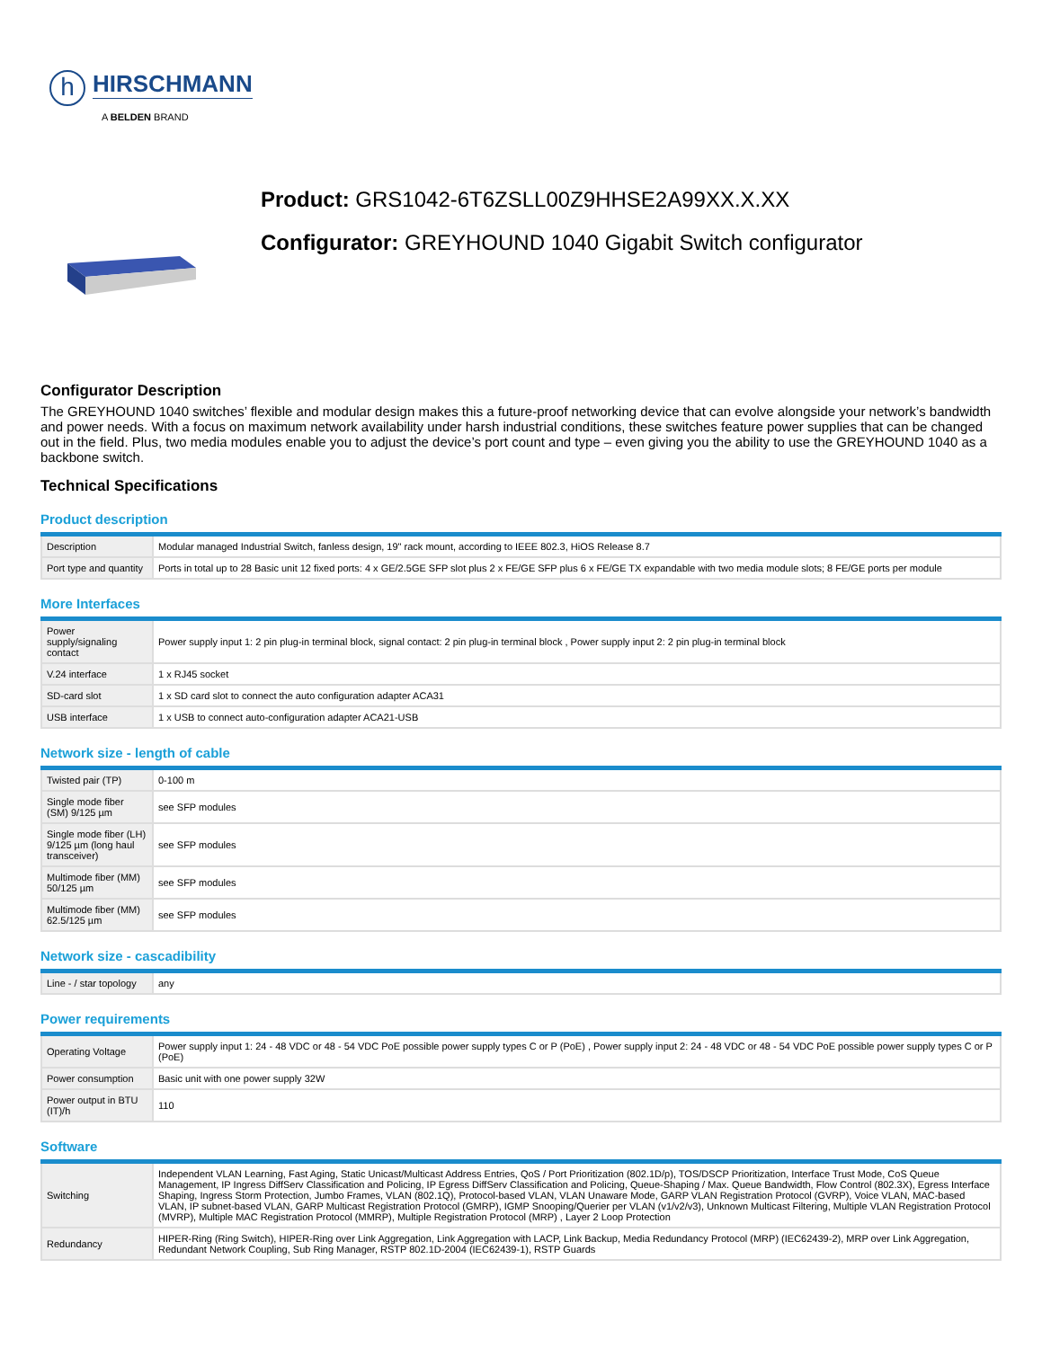h HIRSCHMANN
A BELDEN BRAND
Product: GRS1042-6T6ZSLL00Z9HHSE2A99XX.X.XX
Configurator: GREYHOUND 1040 Gigabit Switch configurator
Configurator Description
The GREYHOUND 1040 switches’ flexible and modular design makes this a future-proof networking device that can evolve alongside your network’s bandwidth and power needs. With a focus on maximum network availability under harsh industrial conditions, these switches feature power supplies that can be changed out in the field. Plus, two media modules enable you to adjust the device’s port count and type – even giving you the ability to use the GREYHOUND 1040 as a backbone switch.
Technical Specifications
Product description
| Description | Modular managed Industrial Switch, fanless design, 19" rack mount, according to IEEE 802.3, HiOS Release 8.7 |
| Port type and quantity | Ports in total up to 28 Basic unit 12 fixed ports: 4 x GE/2.5GE SFP slot plus 2 x FE/GE SFP plus 6 x FE/GE TX expandable with two media module slots; 8 FE/GE ports per module |
More Interfaces
| Power supply/signaling contact | Power supply input 1: 2 pin plug-in terminal block, signal contact: 2 pin plug-in terminal block , Power supply input 2: 2 pin plug-in terminal block |
| V.24 interface | 1 x RJ45 socket |
| SD-card slot | 1 x SD card slot to connect the auto configuration adapter ACA31 |
| USB interface | 1 x USB to connect auto-configuration adapter ACA21-USB |
Network size - length of cable
| Twisted pair (TP) | 0-100 m |
| Single mode fiber (SM) 9/125 µm | see SFP modules |
| Single mode fiber (LH) 9/125 µm (long haul transceiver) | see SFP modules |
| Multimode fiber (MM) 50/125 µm | see SFP modules |
| Multimode fiber (MM) 62.5/125 µm | see SFP modules |
Network size - cascadibility
| Line - / star topology | any |
Power requirements
| Operating Voltage | Power supply input 1: 24 - 48 VDC or 48 - 54 VDC PoE possible power supply types C or P (PoE) , Power supply input 2: 24 - 48 VDC or 48 - 54 VDC PoE possible power supply types C or P (PoE) |
| Power consumption | Basic unit with one power supply 32W |
| Power output in BTU (IT)/h | 110 |
Software
| Switching | Independent VLAN Learning, Fast Aging, Static Unicast/Multicast Address Entries, QoS / Port Prioritization (802.1D/p), TOS/DSCP Prioritization, Interface Trust Mode, CoS Queue Management, IP Ingress DiffServ Classification and Policing, IP Egress DiffServ Classification and Policing, Queue-Shaping / Max. Queue Bandwidth, Flow Control (802.3X), Egress Interface Shaping, Ingress Storm Protection, Jumbo Frames, VLAN (802.1Q), Protocol-based VLAN, VLAN Unaware Mode, GARP VLAN Registration Protocol (GVRP), Voice VLAN, MAC-based VLAN, IP subnet-based VLAN, GARP Multicast Registration Protocol (GMRP), IGMP Snooping/Querier per VLAN (v1/v2/v3), Unknown Multicast Filtering, Multiple VLAN Registration Protocol (MVRP), Multiple MAC Registration Protocol (MMRP), Multiple Registration Protocol (MRP) , Layer 2 Loop Protection |
| Redundancy | HIPER-Ring (Ring Switch), HIPER-Ring over Link Aggregation, Link Aggregation with LACP, Link Backup, Media Redundancy Protocol (MRP) (IEC62439-2), MRP over Link Aggregation, Redundant Network Coupling, Sub Ring Manager, RSTP 802.1D-2004 (IEC62439-1), RSTP Guards |